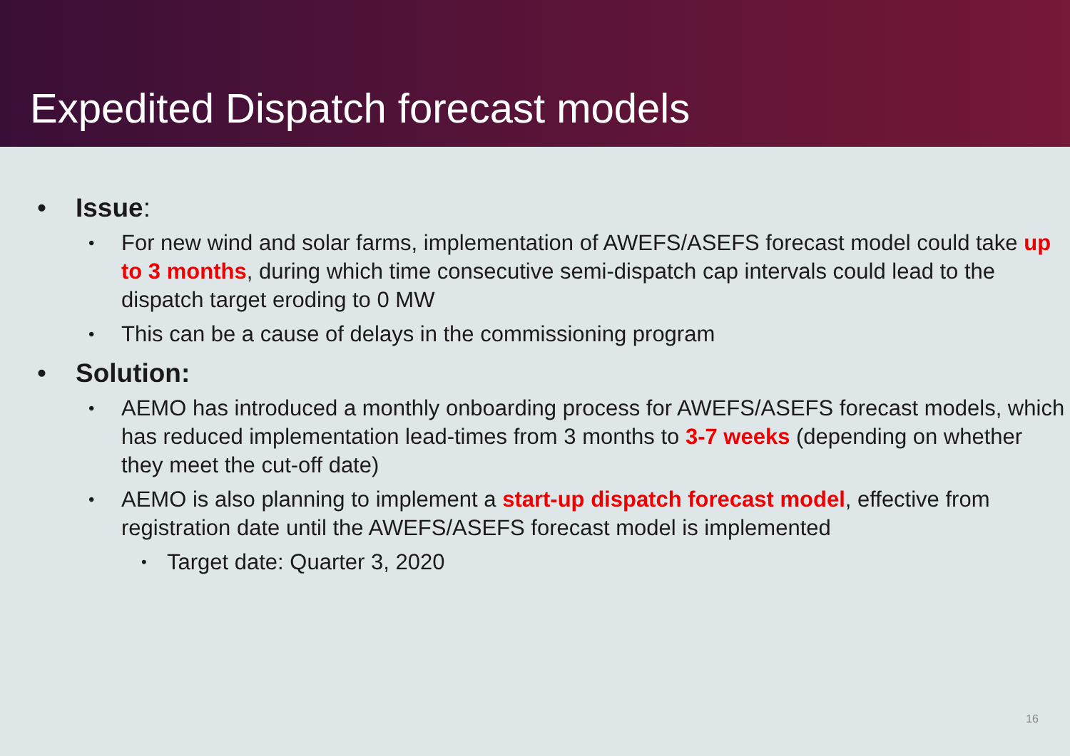Expedited Dispatch forecast models
• Issue:
• For new wind and solar farms, implementation of AWEFS/ASEFS forecast model could take up to 3 months, during which time consecutive semi-dispatch cap intervals could lead to the dispatch target eroding to 0 MW
• This can be a cause of delays in the commissioning program
• Solution:
• AEMO has introduced a monthly onboarding process for AWEFS/ASEFS forecast models, which has reduced implementation lead-times from 3 months to 3-7 weeks (depending on whether they meet the cut-off date)
• AEMO is also planning to implement a start-up dispatch forecast model, effective from registration date until the AWEFS/ASEFS forecast model is implemented
• Target date: Quarter 3, 2020
16